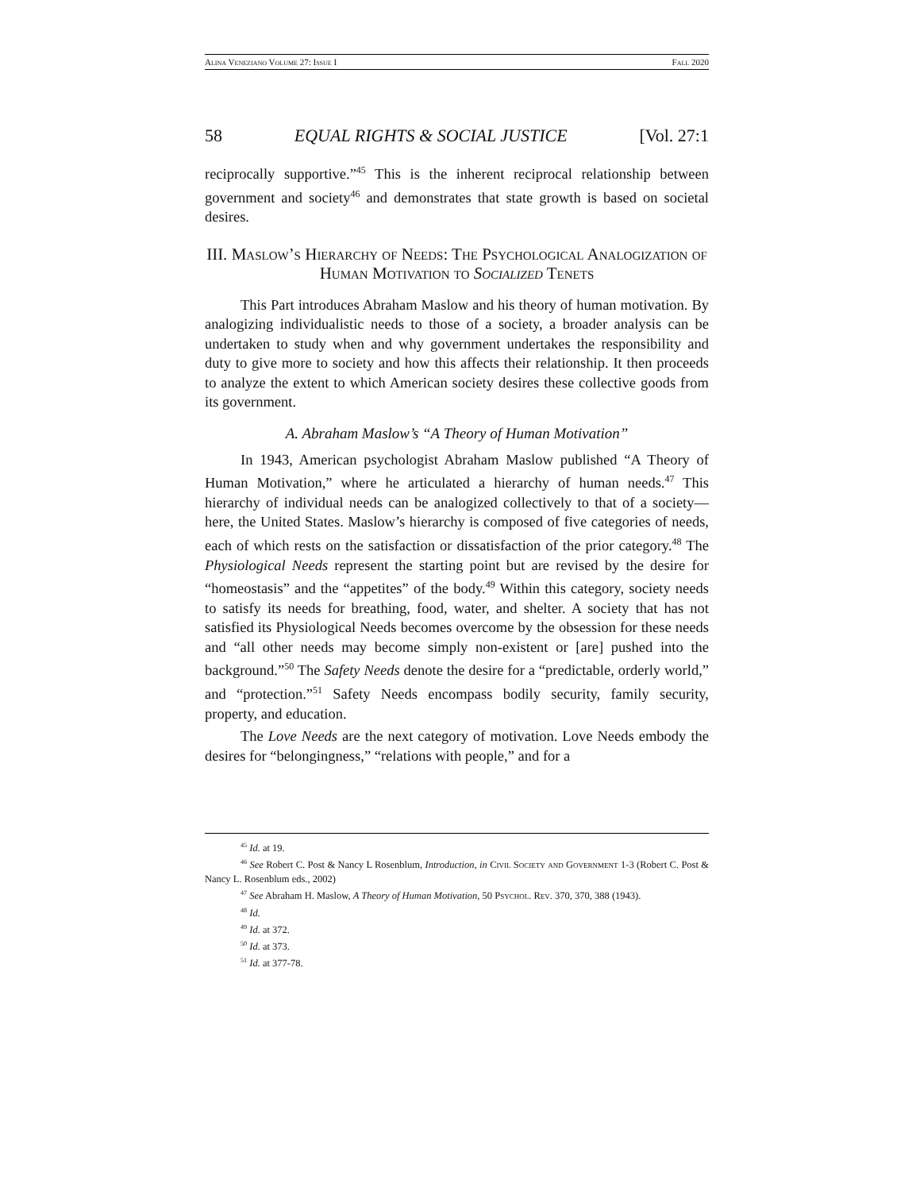Alina Veneziano Volume 27: Issue I Fall 2020
58 EQUAL RIGHTS & SOCIAL JUSTICE [Vol. 27:1
reciprocally supportive.”<sup>45</sup> This is the inherent reciprocal relationship between government and society<sup>46</sup> and demonstrates that state growth is based on societal desires.
III. Maslow’s Hierarchy of Needs: The Psychological Analogization of Human Motivation to Socialized Tenets
This Part introduces Abraham Maslow and his theory of human motivation. By analogizing individualistic needs to those of a society, a broader analysis can be undertaken to study when and why government undertakes the responsibility and duty to give more to society and how this affects their relationship. It then proceeds to analyze the extent to which American society desires these collective goods from its government.
A. Abraham Maslow’s “A Theory of Human Motivation”
In 1943, American psychologist Abraham Maslow published “A Theory of Human Motivation,” where he articulated a hierarchy of human needs.<sup>47</sup> This hierarchy of individual needs can be analogized collectively to that of a society—here, the United States. Maslow’s hierarchy is composed of five categories of needs, each of which rests on the satisfaction or dissatisfaction of the prior category.<sup>48</sup> The Physiological Needs represent the starting point but are revised by the desire for “homeostasis” and the “appetites” of the body.<sup>49</sup> Within this category, society needs to satisfy its needs for breathing, food, water, and shelter. A society that has not satisfied its Physiological Needs becomes overcome by the obsession for these needs and “all other needs may become simply non-existent or [are] pushed into the background.”<sup>50</sup> The Safety Needs denote the desire for a “predictable, orderly world,” and “protection.”<sup>51</sup> Safety Needs encompass bodily security, family security, property, and education.
The Love Needs are the next category of motivation. Love Needs embody the desires for “belongingness,” “relations with people,” and for a
<sup>45</sup> Id. at 19.
<sup>46</sup> See Robert C. Post & Nancy L Rosenblum, Introduction, in Civil Society and Government 1-3 (Robert C. Post & Nancy L. Rosenblum eds., 2002)
<sup>47</sup> See Abraham H. Maslow, A Theory of Human Motivation, 50 Psychol. Rev. 370, 370, 388 (1943).
<sup>48</sup> Id.
<sup>49</sup> Id. at 372.
<sup>50</sup> Id. at 373.
<sup>51</sup> Id. at 377-78.